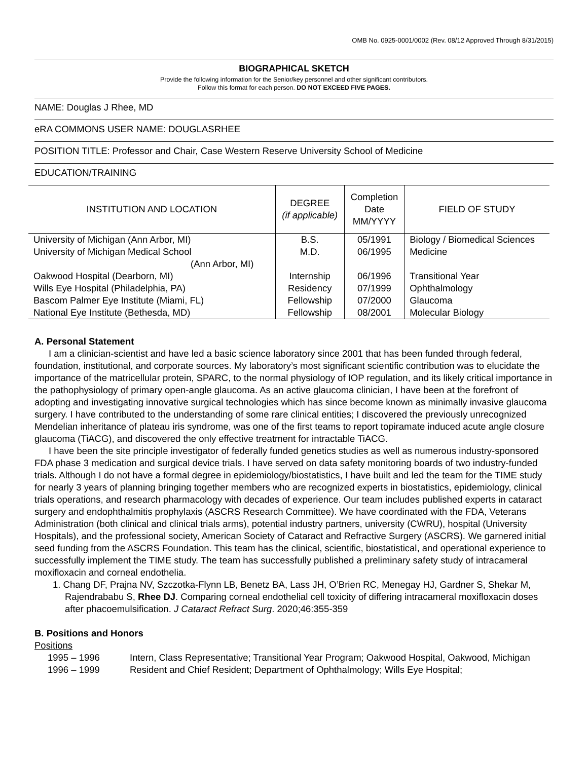OMB No. 0925-0001/0002 (Rev. 08/12 Approved Through 8/31/2015)
BIOGRAPHICAL SKETCH
Provide the following information for the Senior/key personnel and other significant contributors.
Follow this format for each person. DO NOT EXCEED FIVE PAGES.
NAME: Douglas J Rhee, MD
eRA COMMONS USER NAME: DOUGLASRHEE
POSITION TITLE: Professor and Chair, Case Western Reserve University School of Medicine
EDUCATION/TRAINING
| INSTITUTION AND LOCATION | DEGREE (if applicable) | Completion Date MM/YYYY | FIELD OF STUDY |
| --- | --- | --- | --- |
| University of Michigan (Ann Arbor, MI) | B.S. | 05/1991 | Biology / Biomedical Sciences |
| University of Michigan Medical School (Ann Arbor, MI) | M.D. | 06/1995 | Medicine |
| Oakwood Hospital (Dearborn, MI) | Internship | 06/1996 | Transitional Year |
| Wills Eye Hospital (Philadelphia, PA) | Residency | 07/1999 | Ophthalmology |
| Bascom Palmer Eye Institute (Miami, FL) | Fellowship | 07/2000 | Glaucoma |
| National Eye Institute (Bethesda, MD) | Fellowship | 08/2001 | Molecular Biology |
A. Personal Statement
I am a clinician-scientist and have led a basic science laboratory since 2001 that has been funded through federal, foundation, institutional, and corporate sources. My laboratory’s most significant scientific contribution was to elucidate the importance of the matricellular protein, SPARC, to the normal physiology of IOP regulation, and its likely critical importance in the pathophysiology of primary open-angle glaucoma. As an active glaucoma clinician, I have been at the forefront of adopting and investigating innovative surgical technologies which has since become known as minimally invasive glaucoma surgery. I have contributed to the understanding of some rare clinical entities; I discovered the previously unrecognized Mendelian inheritance of plateau iris syndrome, was one of the first teams to report topiramate induced acute angle closure glaucoma (TiACG), and discovered the only effective treatment for intractable TiACG.
I have been the site principle investigator of federally funded genetics studies as well as numerous industry-sponsored FDA phase 3 medication and surgical device trials. I have served on data safety monitoring boards of two industry-funded trials. Although I do not have a formal degree in epidemiology/biostatistics, I have built and led the team for the TIME study for nearly 3 years of planning bringing together members who are recognized experts in biostatistics, epidemiology, clinical trials operations, and research pharmacology with decades of experience. Our team includes published experts in cataract surgery and endophthalmitis prophylaxis (ASCRS Research Committee). We have coordinated with the FDA, Veterans Administration (both clinical and clinical trials arms), potential industry partners, university (CWRU), hospital (University Hospitals), and the professional society, American Society of Cataract and Refractive Surgery (ASCRS). We garnered initial seed funding from the ASCRS Foundation. This team has the clinical, scientific, biostatistical, and operational experience to successfully implement the TIME study. The team has successfully published a preliminary safety study of intracameral moxifloxacin and corneal endothelia.
1. Chang DF, Prajna NV, Szczotka-Flynn LB, Benetz BA, Lass JH, O’Brien RC, Menegay HJ, Gardner S, Shekar M, Rajendrababu S, Rhee DJ. Comparing corneal endothelial cell toxicity of differing intracameral moxifloxacin doses after phacoemulsification. J Cataract Refract Surg. 2020;46:355-359
B. Positions and Honors
Positions
| 1995 – 1996 | Intern, Class Representative; Transitional Year Program; Oakwood Hospital, Oakwood, Michigan |
| 1996 – 1999 | Resident and Chief Resident; Department of Ophthalmology; Wills Eye Hospital; |